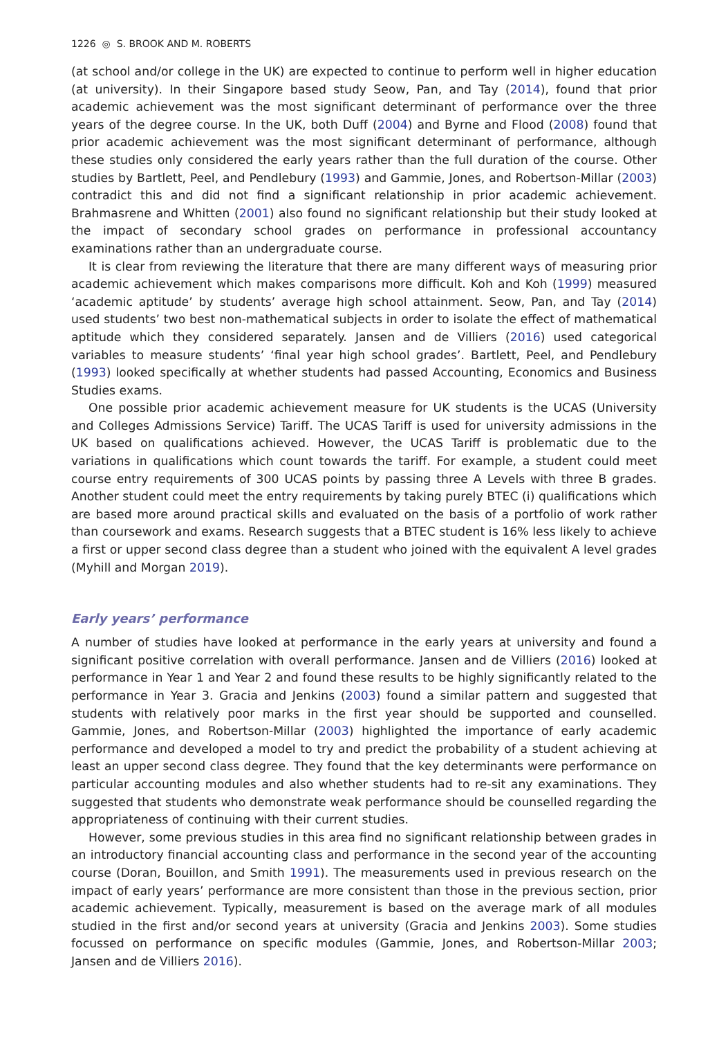1226 ◎ S. BROOK AND M. ROBERTS
(at school and/or college in the UK) are expected to continue to perform well in higher education (at university). In their Singapore based study Seow, Pan, and Tay (2014), found that prior academic achievement was the most significant determinant of performance over the three years of the degree course. In the UK, both Duff (2004) and Byrne and Flood (2008) found that prior academic achievement was the most significant determinant of performance, although these studies only considered the early years rather than the full duration of the course. Other studies by Bartlett, Peel, and Pendlebury (1993) and Gammie, Jones, and Robertson-Millar (2003) contradict this and did not find a significant relationship in prior academic achievement. Brahmasrene and Whitten (2001) also found no significant relationship but their study looked at the impact of secondary school grades on performance in professional accountancy examinations rather than an undergraduate course.
It is clear from reviewing the literature that there are many different ways of measuring prior academic achievement which makes comparisons more difficult. Koh and Koh (1999) measured ‘academic aptitude’ by students’ average high school attainment. Seow, Pan, and Tay (2014) used students’ two best non-mathematical subjects in order to isolate the effect of mathematical aptitude which they considered separately. Jansen and de Villiers (2016) used categorical variables to measure students’ ‘final year high school grades’. Bartlett, Peel, and Pendlebury (1993) looked specifically at whether students had passed Accounting, Economics and Business Studies exams.
One possible prior academic achievement measure for UK students is the UCAS (University and Colleges Admissions Service) Tariff. The UCAS Tariff is used for university admissions in the UK based on qualifications achieved. However, the UCAS Tariff is problematic due to the variations in qualifications which count towards the tariff. For example, a student could meet course entry requirements of 300 UCAS points by passing three A Levels with three B grades. Another student could meet the entry requirements by taking purely BTEC (i) qualifications which are based more around practical skills and evaluated on the basis of a portfolio of work rather than coursework and exams. Research suggests that a BTEC student is 16% less likely to achieve a first or upper second class degree than a student who joined with the equivalent A level grades (Myhill and Morgan 2019).
Early years’ performance
A number of studies have looked at performance in the early years at university and found a significant positive correlation with overall performance. Jansen and de Villiers (2016) looked at performance in Year 1 and Year 2 and found these results to be highly significantly related to the performance in Year 3. Gracia and Jenkins (2003) found a similar pattern and suggested that students with relatively poor marks in the first year should be supported and counselled. Gammie, Jones, and Robertson-Millar (2003) highlighted the importance of early academic performance and developed a model to try and predict the probability of a student achieving at least an upper second class degree. They found that the key determinants were performance on particular accounting modules and also whether students had to re-sit any examinations. They suggested that students who demonstrate weak performance should be counselled regarding the appropriateness of continuing with their current studies.
However, some previous studies in this area find no significant relationship between grades in an introductory financial accounting class and performance in the second year of the accounting course (Doran, Bouillon, and Smith 1991). The measurements used in previous research on the impact of early years’ performance are more consistent than those in the previous section, prior academic achievement. Typically, measurement is based on the average mark of all modules studied in the first and/or second years at university (Gracia and Jenkins 2003). Some studies focussed on performance on specific modules (Gammie, Jones, and Robertson-Millar 2003; Jansen and de Villiers 2016).